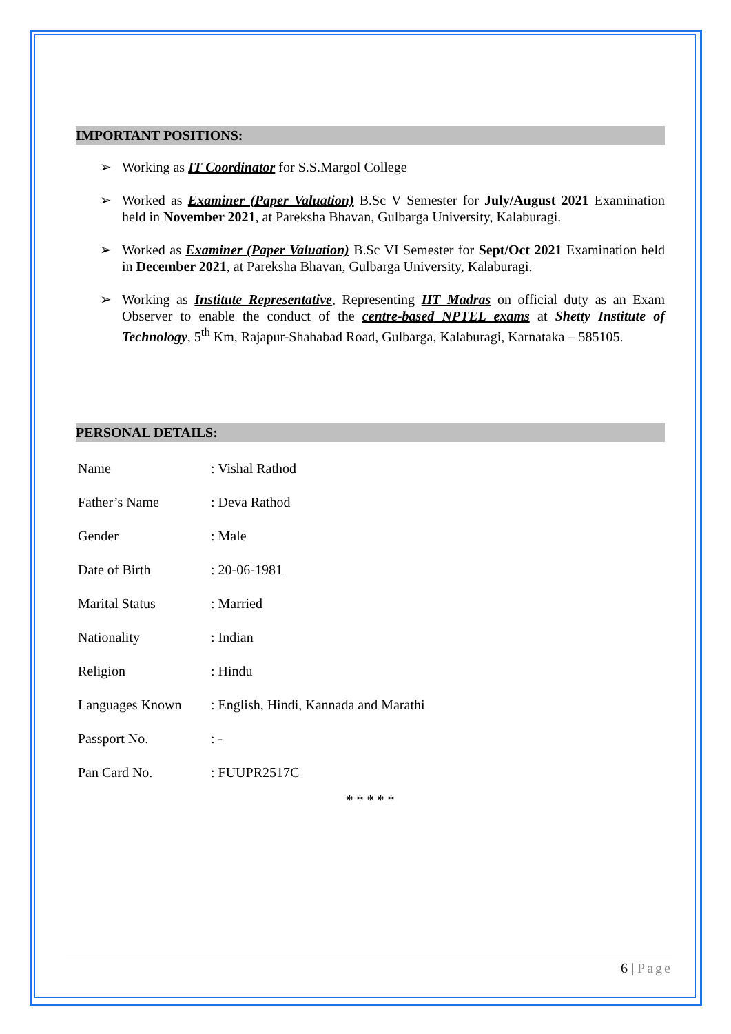IMPORTANT POSITIONS:
➢ Working as IT Coordinator for S.S.Margol College
➢ Worked as Examiner (Paper Valuation) B.Sc V Semester for July/August 2021 Examination held in November 2021, at Pareksha Bhavan, Gulbarga University, Kalaburagi.
➢ Worked as Examiner (Paper Valuation) B.Sc VI Semester for Sept/Oct 2021 Examination held in December 2021, at Pareksha Bhavan, Gulbarga University, Kalaburagi.
➢ Working as Institute Representative, Representing IIT Madras on official duty as an Exam Observer to enable the conduct of the centre-based NPTEL exams at Shetty Institute of Technology, 5<sup>th</sup> Km, Rajapur-Shahabad Road, Gulbarga, Kalaburagi, Karnataka – 585105.
PERSONAL DETAILS:
| Name | : Vishal Rathod |
| Father’s Name | : Deva Rathod |
| Gender | : Male |
| Date of Birth | : 20-06-1981 |
| Marital Status | : Married |
| Nationality | : Indian |
| Religion | : Hindu |
| Languages Known | : English, Hindi, Kannada and Marathi |
| Passport No. | : - |
| Pan Card No. | : FUUPR2517C |
* * * * *
6 | Page